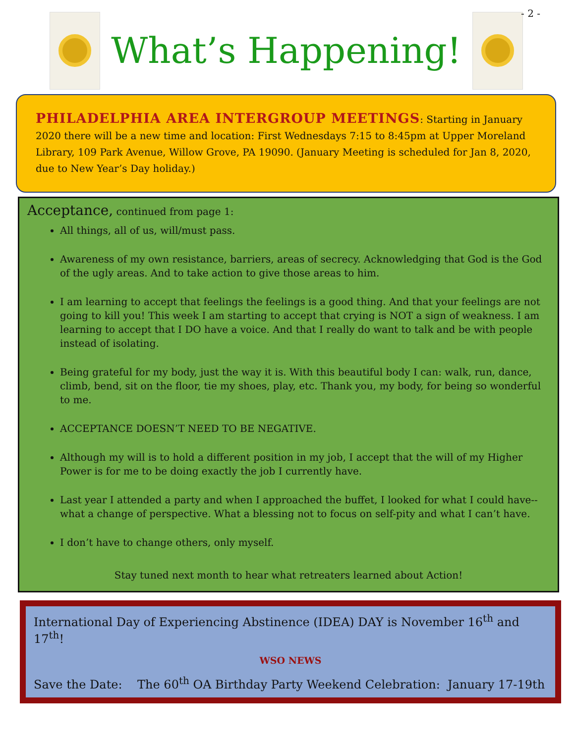- 2 -
What’s Happening!
PHILADELPHIA AREA INTERGROUP MEETINGS: Starting in January 2020 there will be a new time and location: First Wednesdays 7:15 to 8:45pm at Upper Moreland Library, 109 Park Avenue, Willow Grove, PA 19090. (January Meeting is scheduled for Jan 8, 2020, due to New Year’s Day holiday.)
Acceptance, continued from page 1:
All things, all of us, will/must pass.
Awareness of my own resistance, barriers, areas of secrecy. Acknowledging that God is the God of the ugly areas. And to take action to give those areas to him.
I am learning to accept that feelings the feelings is a good thing. And that your feelings are not going to kill you! This week I am starting to accept that crying is NOT a sign of weakness. I am learning to accept that I DO have a voice. And that I really do want to talk and be with people instead of isolating.
Being grateful for my body, just the way it is. With this beautiful body I can: walk, run, dance, climb, bend, sit on the floor, tie my shoes, play, etc. Thank you, my body, for being so wonderful to me.
ACCEPTANCE DOESN’T NEED TO BE NEGATIVE.
Although my will is to hold a different position in my job, I accept that the will of my Higher Power is for me to be doing exactly the job I currently have.
Last year I attended a party and when I approached the buffet, I looked for what I could have--what a change of perspective. What a blessing not to focus on self-pity and what I can’t have.
I don’t have to change others, only myself.
Stay tuned next month to hear what retreaters learned about Action!
International Day of Experiencing Abstinence (IDEA) DAY is November 16<sup>th</sup> and 17<sup>th</sup>!
WSO NEWS
Save the Date: The 60<sup>th</sup> OA Birthday Party Weekend Celebration: January 17-19th